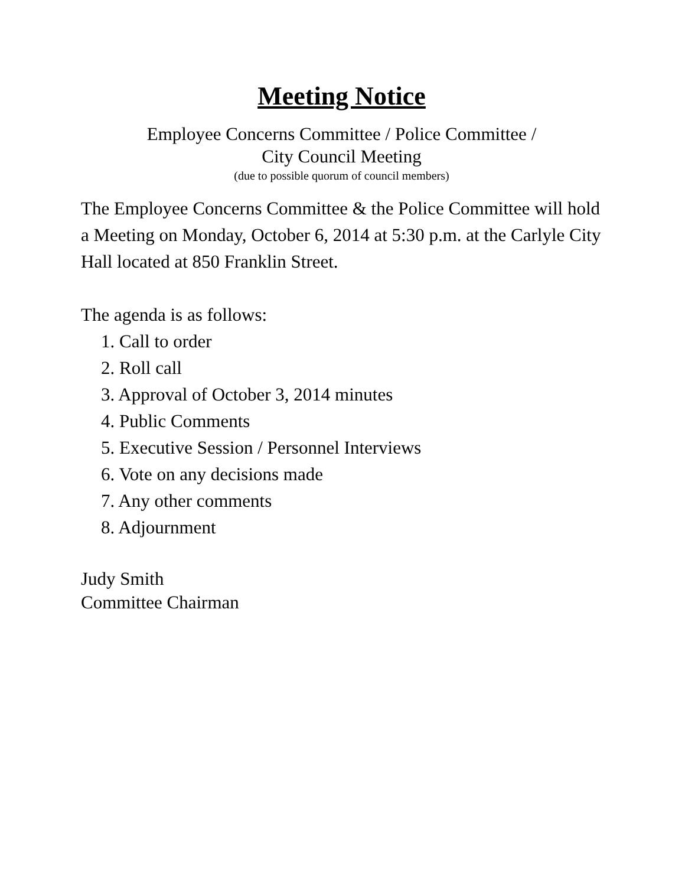Meeting Notice
Employee Concerns Committee / Police Committee /
City Council Meeting
(due to possible quorum of council members)
The Employee Concerns Committee & the Police Committee will hold a Meeting on Monday, October 6, 2014 at 5:30 p.m. at the Carlyle City Hall located at 850 Franklin Street.
The agenda is as follows:
1. Call to order
2. Roll call
3. Approval of October 3, 2014 minutes
4. Public Comments
5. Executive Session / Personnel Interviews
6. Vote on any decisions made
7. Any other comments
8. Adjournment
Judy Smith
Committee Chairman